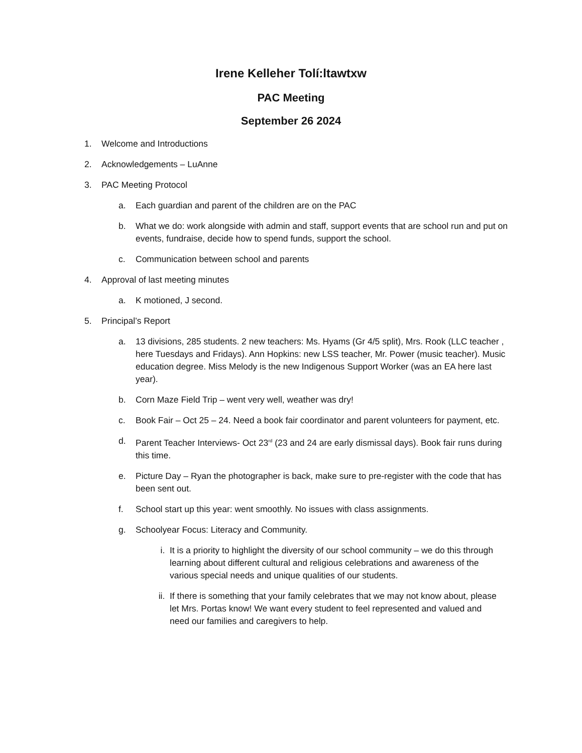Irene Kelleher Tolí:ltawtxw
PAC Meeting
September 26 2024
1. Welcome and Introductions
2. Acknowledgements – LuAnne
3. PAC Meeting Protocol
a. Each guardian and parent of the children are on the PAC
b. What we do: work alongside with admin and staff, support events that are school run and put on events, fundraise, decide how to spend funds, support the school.
c. Communication between school and parents
4. Approval of last meeting minutes
a. K motioned, J second.
5. Principal’s Report
a. 13 divisions, 285 students. 2 new teachers: Ms. Hyams (Gr 4/5 split), Mrs. Rook (LLC teacher , here Tuesdays and Fridays). Ann Hopkins: new LSS teacher, Mr. Power (music teacher). Music education degree. Miss Melody is the new Indigenous Support Worker (was an EA here last year).
b. Corn Maze Field Trip – went very well, weather was dry!
c. Book Fair – Oct 25 – 24. Need a book fair coordinator and parent volunteers for payment, etc.
d. Parent Teacher Interviews- Oct 23<sup>rd</sup> (23 and 24 are early dismissal days). Book fair runs during this time.
e. Picture Day – Ryan the photographer is back, make sure to pre-register with the code that has been sent out.
f. School start up this year: went smoothly. No issues with class assignments.
g. Schoolyear Focus: Literacy and Community.
i. It is a priority to highlight the diversity of our school community – we do this through learning about different cultural and religious celebrations and awareness of the various special needs and unique qualities of our students.
ii. If there is something that your family celebrates that we may not know about, please let Mrs. Portas know! We want every student to feel represented and valued and need our families and caregivers to help.